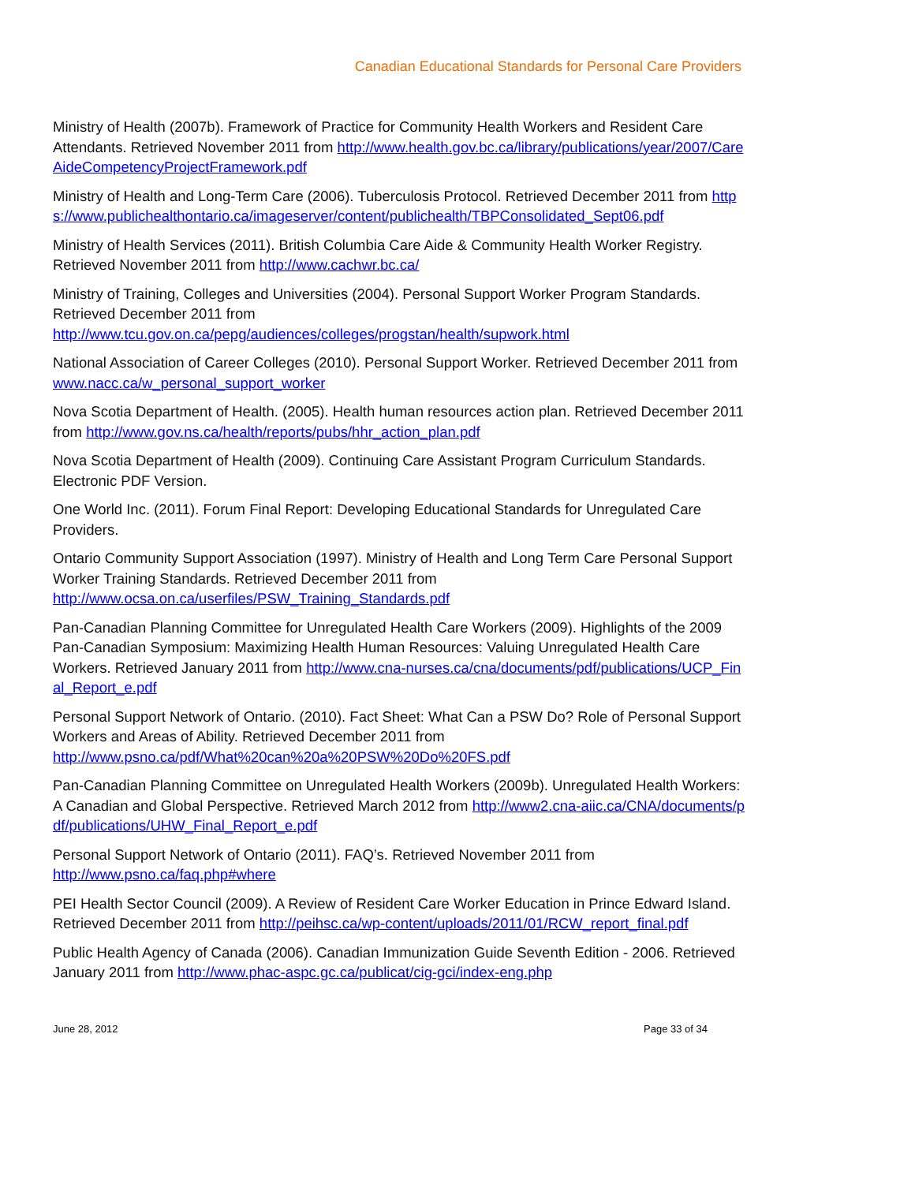Canadian Educational Standards for Personal Care Providers
Ministry of Health (2007b). Framework of Practice for Community Health Workers and Resident Care Attendants. Retrieved November 2011 from http://www.health.gov.bc.ca/library/publications/year/2007/CareAideCompetencyProjectFramework.pdf
Ministry of Health and Long-Term Care (2006). Tuberculosis Protocol. Retrieved December 2011 from https://www.publichealthontario.ca/imageserver/content/publichealth/TBPConsolidated_Sept06.pdf
Ministry of Health Services (2011). British Columbia Care Aide & Community Health Worker Registry. Retrieved November 2011 from http://www.cachwr.bc.ca/
Ministry of Training, Colleges and Universities (2004). Personal Support Worker Program Standards. Retrieved December 2011 from
http://www.tcu.gov.on.ca/pepg/audiences/colleges/progstan/health/supwork.html
National Association of Career Colleges (2010). Personal Support Worker. Retrieved December 2011 from www.nacc.ca/w_personal_support_worker
Nova Scotia Department of Health. (2005). Health human resources action plan. Retrieved December 2011 from http://www.gov.ns.ca/health/reports/pubs/hhr_action_plan.pdf
Nova Scotia Department of Health (2009). Continuing Care Assistant Program Curriculum Standards. Electronic PDF Version.
One World Inc. (2011). Forum Final Report: Developing Educational Standards for Unregulated Care Providers.
Ontario Community Support Association (1997). Ministry of Health and Long Term Care Personal Support Worker Training Standards. Retrieved December 2011 from
http://www.ocsa.on.ca/userfiles/PSW_Training_Standards.pdf
Pan-Canadian Planning Committee for Unregulated Health Care Workers (2009). Highlights of the 2009 Pan-Canadian Symposium: Maximizing Health Human Resources: Valuing Unregulated Health Care Workers. Retrieved January 2011 from http://www.cna-nurses.ca/cna/documents/pdf/publications/UCP_Final_Report_e.pdf
Personal Support Network of Ontario. (2010). Fact Sheet: What Can a PSW Do? Role of Personal Support Workers and Areas of Ability. Retrieved December 2011 from
http://www.psno.ca/pdf/What%20can%20a%20PSW%20Do%20FS.pdf
Pan-Canadian Planning Committee on Unregulated Health Workers (2009b). Unregulated Health Workers: A Canadian and Global Perspective. Retrieved March 2012 from http://www2.cna-aiic.ca/CNA/documents/pdf/publications/UHW_Final_Report_e.pdf
Personal Support Network of Ontario (2011). FAQ’s. Retrieved November 2011 from
http://www.psno.ca/faq.php#where
PEI Health Sector Council (2009). A Review of Resident Care Worker Education in Prince Edward Island. Retrieved December 2011 from http://peihsc.ca/wp-content/uploads/2011/01/RCW_report_final.pdf
Public Health Agency of Canada (2006). Canadian Immunization Guide Seventh Edition - 2006. Retrieved January 2011 from http://www.phac-aspc.gc.ca/publicat/cig-gci/index-eng.php
June 28, 2012 Page 33 of 34